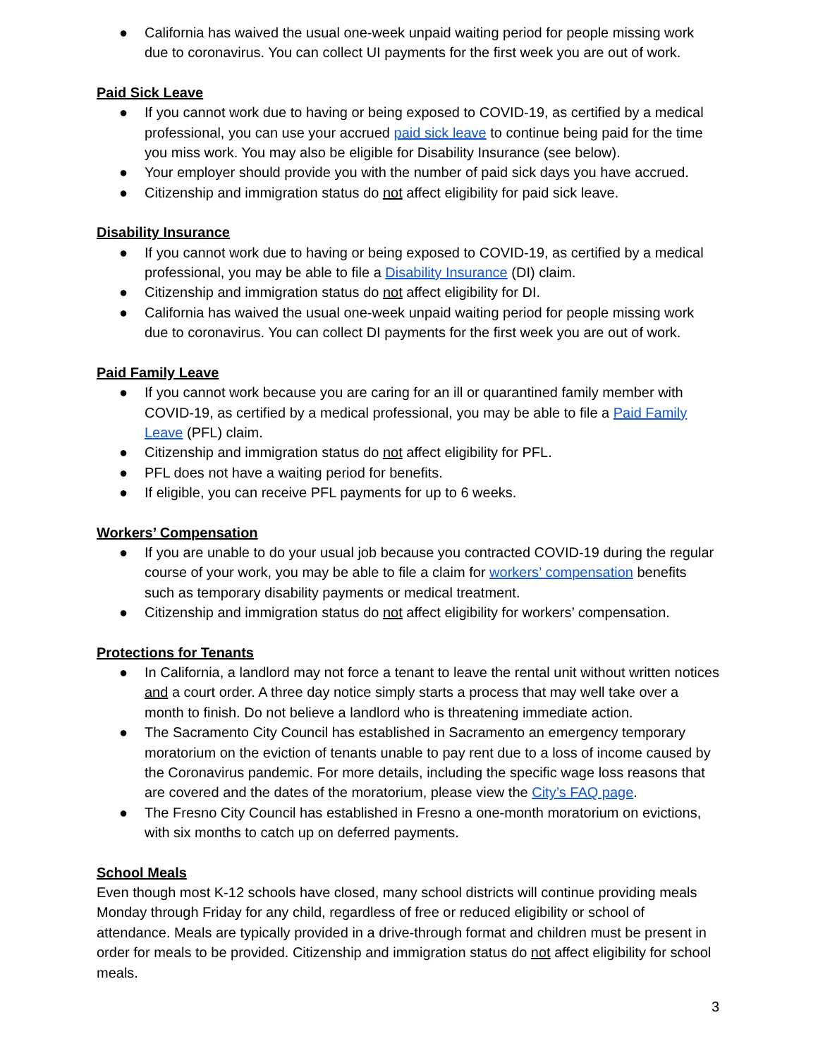● California has waived the usual one-week unpaid waiting period for people missing work due to coronavirus. You can collect UI payments for the first week you are out of work.
Paid Sick Leave
● If you cannot work due to having or being exposed to COVID-19, as certified by a medical professional, you can use your accrued paid sick leave to continue being paid for the time you miss work. You may also be eligible for Disability Insurance (see below).
● Your employer should provide you with the number of paid sick days you have accrued.
● Citizenship and immigration status do not affect eligibility for paid sick leave.
Disability Insurance
● If you cannot work due to having or being exposed to COVID-19, as certified by a medical professional, you may be able to file a Disability Insurance (DI) claim.
● Citizenship and immigration status do not affect eligibility for DI.
● California has waived the usual one-week unpaid waiting period for people missing work due to coronavirus. You can collect DI payments for the first week you are out of work.
Paid Family Leave
● If you cannot work because you are caring for an ill or quarantined family member with COVID-19, as certified by a medical professional, you may be able to file a Paid Family Leave (PFL) claim.
● Citizenship and immigration status do not affect eligibility for PFL.
● PFL does not have a waiting period for benefits.
● If eligible, you can receive PFL payments for up to 6 weeks.
Workers’ Compensation
● If you are unable to do your usual job because you contracted COVID-19 during the regular course of your work, you may be able to file a claim for workers’ compensation benefits such as temporary disability payments or medical treatment.
● Citizenship and immigration status do not affect eligibility for workers’ compensation.
Protections for Tenants
● In California, a landlord may not force a tenant to leave the rental unit without written notices and a court order. A three day notice simply starts a process that may well take over a month to finish. Do not believe a landlord who is threatening immediate action.
● The Sacramento City Council has established in Sacramento an emergency temporary moratorium on the eviction of tenants unable to pay rent due to a loss of income caused by the Coronavirus pandemic. For more details, including the specific wage loss reasons that are covered and the dates of the moratorium, please view the City’s FAQ page.
● The Fresno City Council has established in Fresno a one-month moratorium on evictions, with six months to catch up on deferred payments.
School Meals
Even though most K-12 schools have closed, many school districts will continue providing meals Monday through Friday for any child, regardless of free or reduced eligibility or school of attendance. Meals are typically provided in a drive-through format and children must be present in order for meals to be provided. Citizenship and immigration status do not affect eligibility for school meals.
3